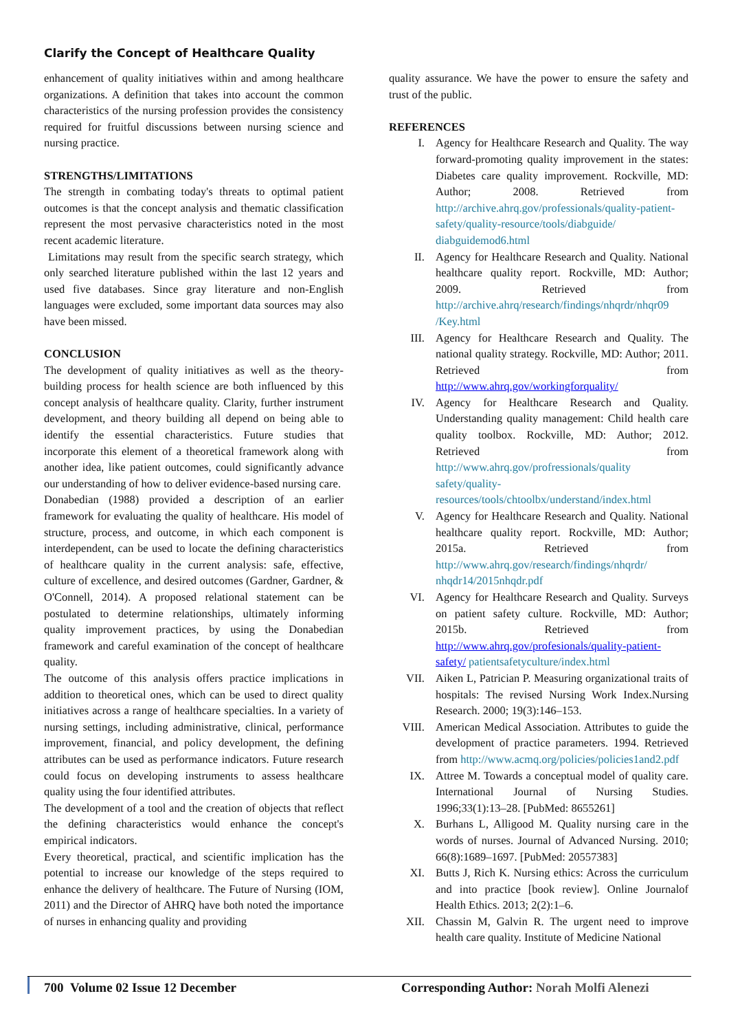Clarify the Concept of Healthcare Quality
enhancement of quality initiatives within and among healthcare organizations. A definition that takes into account the common characteristics of the nursing profession provides the consistency required for fruitful discussions between nursing science and nursing practice.
STRENGTHS/LIMITATIONS
The strength in combating today's threats to optimal patient outcomes is that the concept analysis and thematic classification represent the most pervasive characteristics noted in the most recent academic literature.
Limitations may result from the specific search strategy, which only searched literature published within the last 12 years and used five databases. Since gray literature and non-English languages were excluded, some important data sources may also have been missed.
CONCLUSION
The development of quality initiatives as well as the theory-building process for health science are both influenced by this concept analysis of healthcare quality. Clarity, further instrument development, and theory building all depend on being able to identify the essential characteristics. Future studies that incorporate this element of a theoretical framework along with another idea, like patient outcomes, could significantly advance our understanding of how to deliver evidence-based nursing care.
Donabedian (1988) provided a description of an earlier framework for evaluating the quality of healthcare. His model of structure, process, and outcome, in which each component is interdependent, can be used to locate the defining characteristics of healthcare quality in the current analysis: safe, effective, culture of excellence, and desired outcomes (Gardner, Gardner, & O'Connell, 2014). A proposed relational statement can be postulated to determine relationships, ultimately informing quality improvement practices, by using the Donabedian framework and careful examination of the concept of healthcare quality.
The outcome of this analysis offers practice implications in addition to theoretical ones, which can be used to direct quality initiatives across a range of healthcare specialties. In a variety of nursing settings, including administrative, clinical, performance improvement, financial, and policy development, the defining attributes can be used as performance indicators. Future research could focus on developing instruments to assess healthcare quality using the four identified attributes.
The development of a tool and the creation of objects that reflect the defining characteristics would enhance the concept's empirical indicators.
Every theoretical, practical, and scientific implication has the potential to increase our knowledge of the steps required to enhance the delivery of healthcare. The Future of Nursing (IOM, 2011) and the Director of AHRQ have both noted the importance of nurses in enhancing quality and providing
quality assurance. We have the power to ensure the safety and trust of the public.
REFERENCES
I. Agency for Healthcare Research and Quality. The way forward-promoting quality improvement in the states: Diabetes care quality improvement. Rockville, MD: Author; 2008. Retrieved from http://archive.ahrq.gov/professionals/quality-patient-safety/quality-resource/tools/diabguide/ diabguidemod6.html
II. Agency for Healthcare Research and Quality. National healthcare quality report. Rockville, MD: Author; 2009. Retrieved from http://archive.ahrq/research/findings/nhqrdr/nhqr09 /Key.html
III. Agency for Healthcare Research and Quality. The national quality strategy. Rockville, MD: Author; 2011. Retrieved from http://www.ahrq.gov/workingforquality/
IV. Agency for Healthcare Research and Quality. Understanding quality management: Child health care quality toolbox. Rockville, MD: Author; 2012. Retrieved from http://www.ahrq.gov/profressionals/quality safety/quality-resources/tools/chtoolbx/understand/index.html
V. Agency for Healthcare Research and Quality. National healthcare quality report. Rockville, MD: Author; 2015a. Retrieved from http://www.ahrq.gov/research/findings/nhqrdr/ nhqdr14/2015nhqdr.pdf
VI. Agency for Healthcare Research and Quality. Surveys on patient safety culture. Rockville, MD: Author; 2015b. Retrieved from http://www.ahrq.gov/profesionals/quality-patient-safety/ patientsafetyculture/index.html
VII. Aiken L, Patrician P. Measuring organizational traits of hospitals: The revised Nursing Work Index.Nursing Research. 2000; 19(3):146–153.
VIII. American Medical Association. Attributes to guide the development of practice parameters. 1994. Retrieved from http://www.acmq.org/policies/policies1and2.pdf
IX. Attree M. Towards a conceptual model of quality care. International Journal of Nursing Studies. 1996;33(1):13–28. [PubMed: 8655261]
X. Burhans L, Alligood M. Quality nursing care in the words of nurses. Journal of Advanced Nursing. 2010; 66(8):1689–1697. [PubMed: 20557383]
XI. Butts J, Rich K. Nursing ethics: Across the curriculum and into practice [book review]. Online Journalof Health Ethics. 2013; 2(2):1–6.
XII. Chassin M, Galvin R. The urgent need to improve health care quality. Institute of Medicine National
700 Volume 02 Issue 12 December Corresponding Author: Norah Molfi Alenezi